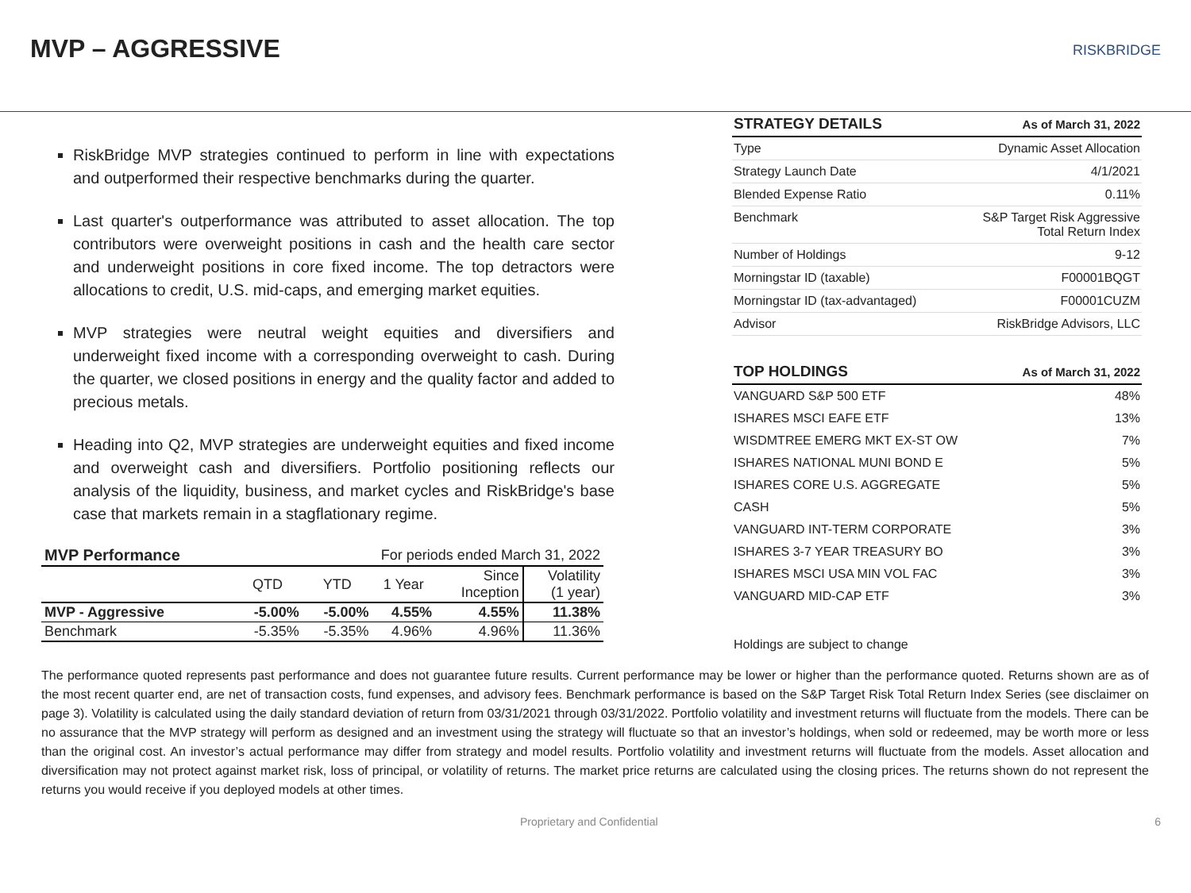MVP – AGGRESSIVE
RISKBRIDGE
RiskBridge MVP strategies continued to perform in line with expectations and outperformed their respective benchmarks during the quarter.
Last quarter's outperformance was attributed to asset allocation. The top contributors were overweight positions in cash and the health care sector and underweight positions in core fixed income. The top detractors were allocations to credit, U.S. mid-caps, and emerging market equities.
MVP strategies were neutral weight equities and diversifiers and underweight fixed income with a corresponding overweight to cash. During the quarter, we closed positions in energy and the quality factor and added to precious metals.
Heading into Q2, MVP strategies are underweight equities and fixed income and overweight cash and diversifiers. Portfolio positioning reflects our analysis of the liquidity, business, and market cycles and RiskBridge's base case that markets remain in a stagflationary regime.
| MVP Performance | For periods ended March 31, 2022 | | | | |
| | QTD | YTD | 1 Year | Since Inception | Volatility (1 year) |
| MVP - Aggressive | -5.00% | -5.00% | 4.55% | 4.55% | 11.38% |
| Benchmark | -5.35% | -5.35% | 4.96% | 4.96% | 11.36% |
| STRATEGY DETAILS | As of March 31, 2022 |
| --- | --- |
| Type | Dynamic Asset Allocation |
| Strategy Launch Date | 4/1/2021 |
| Blended Expense Ratio | 0.11% |
| Benchmark | S&P Target Risk Aggressive Total Return Index |
| Number of Holdings | 9-12 |
| Morningstar ID (taxable) | F00001BQGT |
| Morningstar ID (tax-advantaged) | F00001CUZM |
| Advisor | RiskBridge Advisors, LLC |
| TOP HOLDINGS | As of March 31, 2022 |
| --- | --- |
| VANGUARD S&P 500 ETF | 48% |
| ISHARES MSCI EAFE ETF | 13% |
| WISDMTREE EMERG MKT EX-ST OW | 7% |
| ISHARES NATIONAL MUNI BOND E | 5% |
| ISHARES CORE U.S. AGGREGATE | 5% |
| CASH | 5% |
| VANGUARD INT-TERM CORPORATE | 3% |
| ISHARES 3-7 YEAR TREASURY BO | 3% |
| ISHARES MSCI USA MIN VOL FAC | 3% |
| VANGUARD MID-CAP ETF | 3% |
Holdings are subject to change
The performance quoted represents past performance and does not guarantee future results. Current performance may be lower or higher than the performance quoted. Returns shown are as of the most recent quarter end, are net of transaction costs, fund expenses, and advisory fees. Benchmark performance is based on the S&P Target Risk Total Return Index Series (see disclaimer on page 3). Volatility is calculated using the daily standard deviation of return from 03/31/2021 through 03/31/2022. Portfolio volatility and investment returns will fluctuate from the models. There can be no assurance that the MVP strategy will perform as designed and an investment using the strategy will fluctuate so that an investor’s holdings, when sold or redeemed, may be worth more or less than the original cost. An investor’s actual performance may differ from strategy and model results. Portfolio volatility and investment returns will fluctuate from the models. Asset allocation and diversification may not protect against market risk, loss of principal, or volatility of returns. The market price returns are calculated using the closing prices. The returns shown do not represent the returns you would receive if you deployed models at other times.
Proprietary and Confidential 6